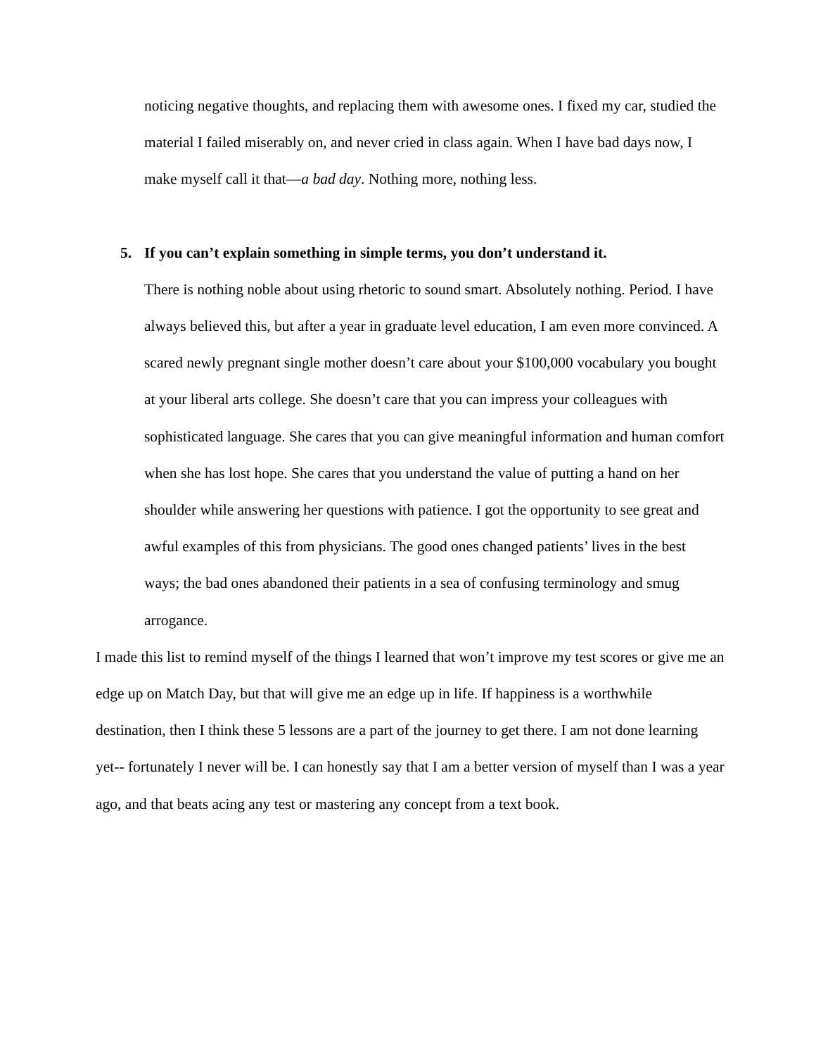noticing negative thoughts, and replacing them with awesome ones. I fixed my car, studied the material I failed miserably on, and never cried in class again. When I have bad days now, I make myself call it that—a bad day. Nothing more, nothing less.
5. If you can’t explain something in simple terms, you don’t understand it.
There is nothing noble about using rhetoric to sound smart. Absolutely nothing. Period. I have always believed this, but after a year in graduate level education, I am even more convinced. A scared newly pregnant single mother doesn’t care about your $100,000 vocabulary you bought at your liberal arts college. She doesn’t care that you can impress your colleagues with sophisticated language. She cares that you can give meaningful information and human comfort when she has lost hope. She cares that you understand the value of putting a hand on her shoulder while answering her questions with patience. I got the opportunity to see great and awful examples of this from physicians. The good ones changed patients’ lives in the best ways; the bad ones abandoned their patients in a sea of confusing terminology and smug arrogance.
I made this list to remind myself of the things I learned that won’t improve my test scores or give me an edge up on Match Day, but that will give me an edge up in life. If happiness is a worthwhile destination, then I think these 5 lessons are a part of the journey to get there. I am not done learning yet-- fortunately I never will be. I can honestly say that I am a better version of myself than I was a year ago, and that beats acing any test or mastering any concept from a text book.